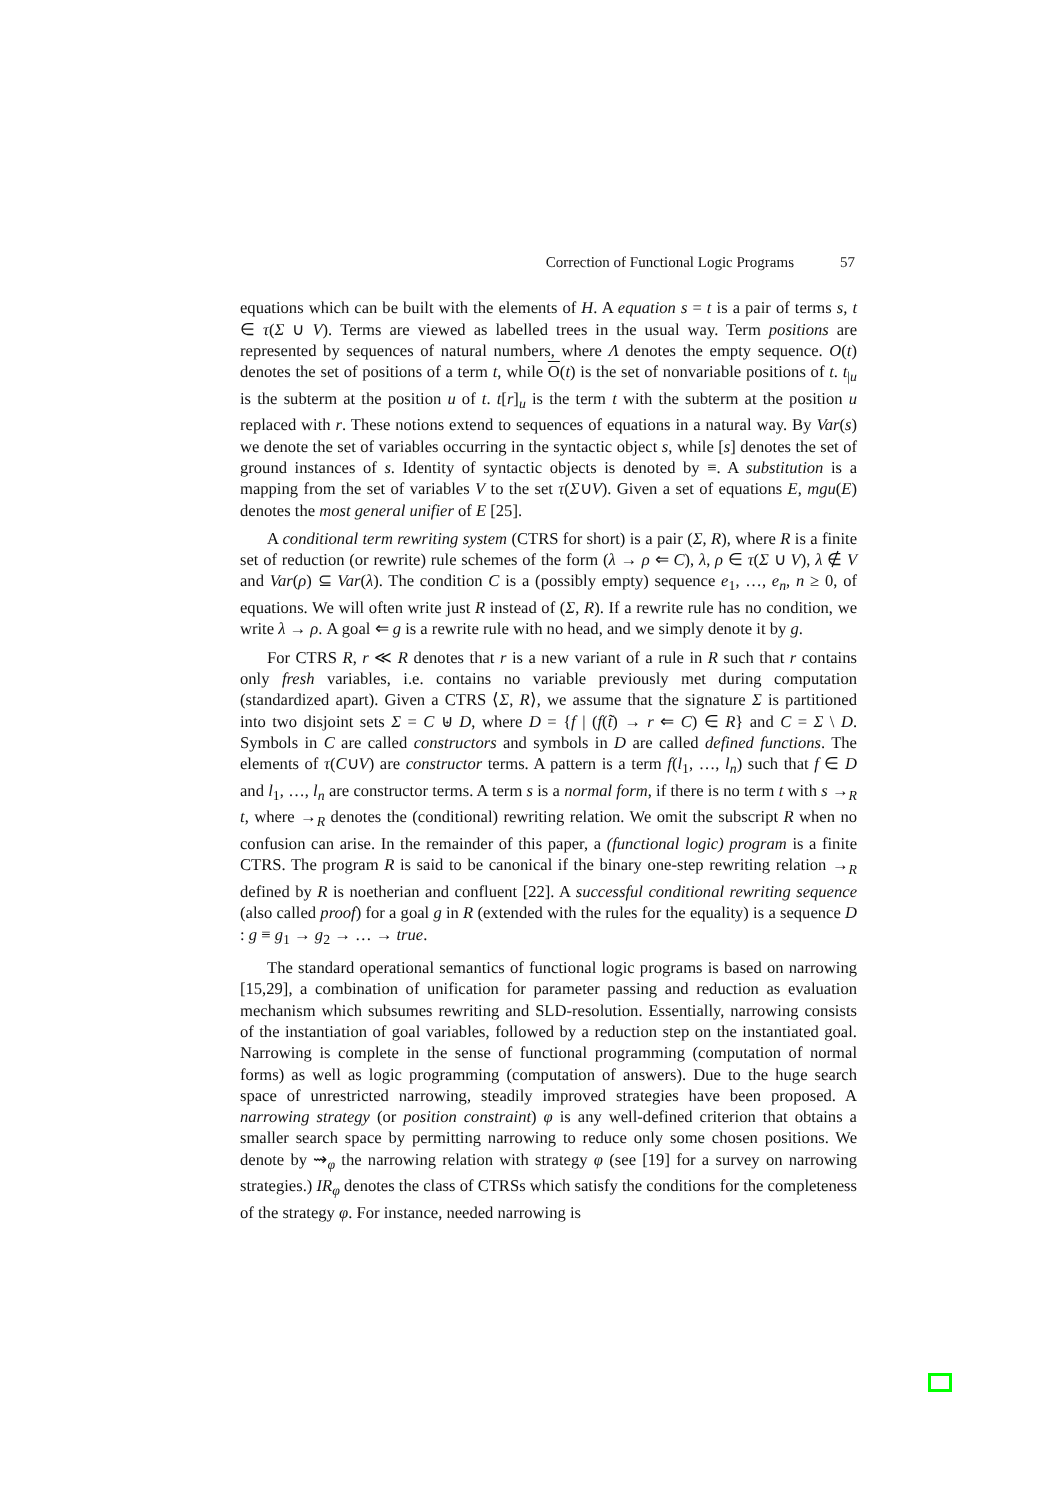Correction of Functional Logic Programs 57
equations which can be built with the elements of H. A equation s = t is a pair of terms s, t ∈ τ(Σ ∪ V). Terms are viewed as labelled trees in the usual way. Term positions are represented by sequences of natural numbers, where Λ denotes the empty sequence. O(t) denotes the set of positions of a term t, while O(t) is the set of nonvariable positions of t. t<sub>|u</sub> is the subterm at the position u of t. t[r]<sub>u</sub> is the term t with the subterm at the position u replaced with r. These notions extend to sequences of equations in a natural way. By Var(s) we denote the set of variables occurring in the syntactic object s, while [s] denotes the set of ground instances of s. Identity of syntactic objects is denoted by ≡. A substitution is a mapping from the set of variables V to the set τ(Σ∪V). Given a set of equations E, mgu(E) denotes the most general unifier of E [25].
A conditional term rewriting system (CTRS for short) is a pair (Σ, R), where R is a finite set of reduction (or rewrite) rule schemes of the form (λ → ρ ⇐ C), λ, ρ ∈ τ(Σ ∪ V), λ ∉ V and Var(ρ) ⊆ Var(λ). The condition C is a (possibly empty) sequence e<sub>1</sub>, …, e<sub>n</sub>, n ≥ 0, of equations. We will often write just R instead of (Σ, R). If a rewrite rule has no condition, we write λ → ρ. A goal ⇐ g is a rewrite rule with no head, and we simply denote it by g.
For CTRS R, r ≪ R denotes that r is a new variant of a rule in R such that r contains only fresh variables, i.e. contains no variable previously met during computation (standardized apart). Given a CTRS ⟨Σ, R⟩, we assume that the signature Σ is partitioned into two disjoint sets Σ = C ⊎ D, where D = {f | (f(t̃) → r ⇐ C) ∈ R} and C = Σ \ D. Symbols in C are called constructors and symbols in D are called defined functions. The elements of τ(C∪V) are constructor terms. A pattern is a term f(l<sub>1</sub>, …, l<sub>n</sub>) such that f ∈ D and l<sub>1</sub>, …, l<sub>n</sub> are constructor terms. A term s is a normal form, if there is no term t with s →<sub>R</sub> t, where →<sub>R</sub> denotes the (conditional) rewriting relation. We omit the subscript R when no confusion can arise. In the remainder of this paper, a (functional logic) program is a finite CTRS. The program R is said to be canonical if the binary one-step rewriting relation →<sub>R</sub> defined by R is noetherian and confluent [22]. A successful conditional rewriting sequence (also called proof) for a goal g in R (extended with the rules for the equality) is a sequence D : g ≡ g<sub>1</sub> → g<sub>2</sub> → … → true.
The standard operational semantics of functional logic programs is based on narrowing [15,29], a combination of unification for parameter passing and reduction as evaluation mechanism which subsumes rewriting and SLD-resolution. Essentially, narrowing consists of the instantiation of goal variables, followed by a reduction step on the instantiated goal. Narrowing is complete in the sense of functional programming (computation of normal forms) as well as logic programming (computation of answers). Due to the huge search space of unrestricted narrowing, steadily improved strategies have been proposed. A narrowing strategy (or position constraint) φ is any well-defined criterion that obtains a smaller search space by permitting narrowing to reduce only some chosen positions. We denote by ⇝<sub>φ</sub> the narrowing relation with strategy φ (see [19] for a survey on narrowing strategies.) IR<sub>φ</sub> denotes the class of CTRSs which satisfy the conditions for the completeness of the strategy φ. For instance, needed narrowing is